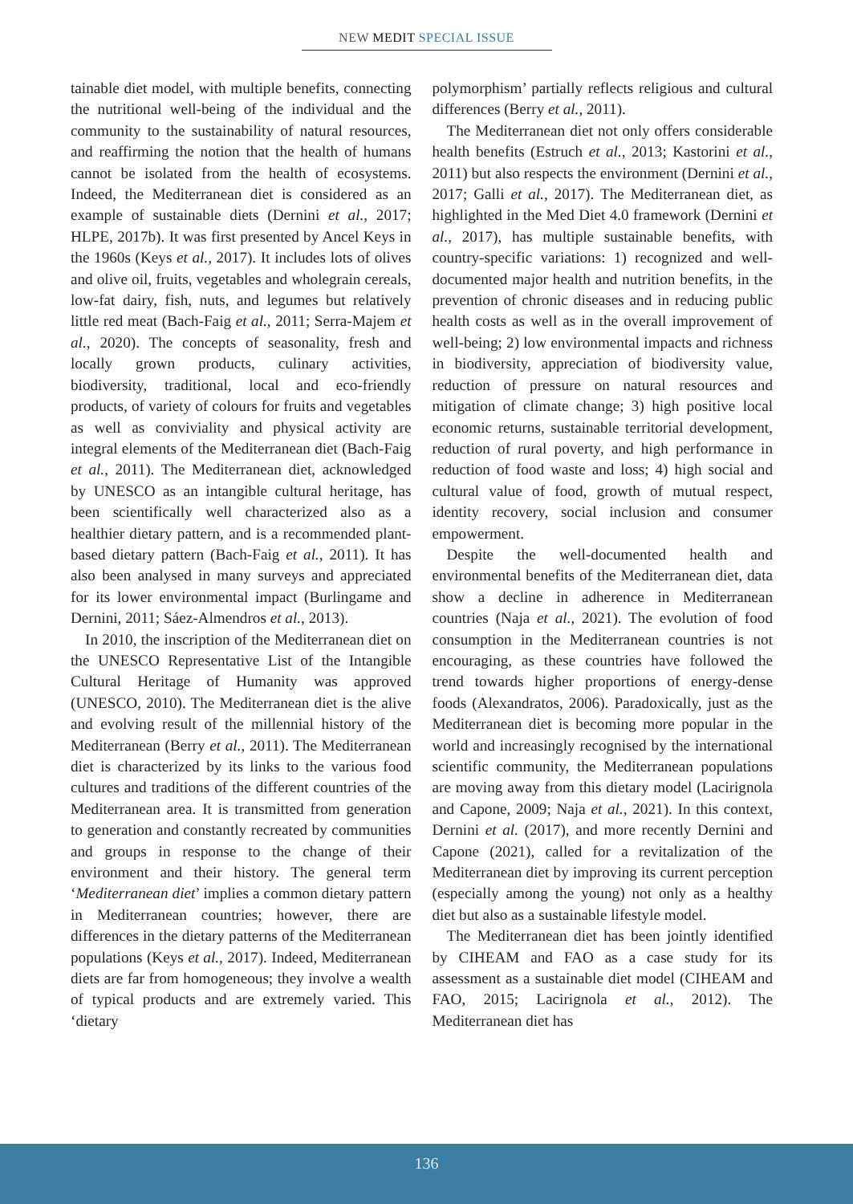NEW MEDIT SPECIAL ISSUE
tainable diet model, with multiple benefits, connecting the nutritional well-being of the individual and the community to the sustainability of natural resources, and reaffirming the notion that the health of humans cannot be isolated from the health of ecosystems. Indeed, the Mediterranean diet is considered as an example of sustainable diets (Dernini et al., 2017; HLPE, 2017b). It was first presented by Ancel Keys in the 1960s (Keys et al., 2017). It includes lots of olives and olive oil, fruits, vegetables and wholegrain cereals, low-fat dairy, fish, nuts, and legumes but relatively little red meat (Bach-Faig et al., 2011; Serra-Majem et al., 2020). The concepts of seasonality, fresh and locally grown products, culinary activities, biodiversity, traditional, local and eco-friendly products, of variety of colours for fruits and vegetables as well as conviviality and physical activity are integral elements of the Mediterranean diet (Bach-Faig et al., 2011). The Mediterranean diet, acknowledged by UNESCO as an intangible cultural heritage, has been scientifically well characterized also as a healthier dietary pattern, and is a recommended plant-based dietary pattern (Bach-Faig et al., 2011). It has also been analysed in many surveys and appreciated for its lower environmental impact (Burlingame and Dernini, 2011; Sáez-Almendros et al., 2013).
In 2010, the inscription of the Mediterranean diet on the UNESCO Representative List of the Intangible Cultural Heritage of Humanity was approved (UNESCO, 2010). The Mediterranean diet is the alive and evolving result of the millennial history of the Mediterranean (Berry et al., 2011). The Mediterranean diet is characterized by its links to the various food cultures and traditions of the different countries of the Mediterranean area. It is transmitted from generation to generation and constantly recreated by communities and groups in response to the change of their environment and their history. The general term ‘Mediterranean diet’ implies a common dietary pattern in Mediterranean countries; however, there are differences in the dietary patterns of the Mediterranean populations (Keys et al., 2017). Indeed, Mediterranean diets are far from homogeneous; they involve a wealth of typical products and are extremely varied. This ‘dietary
polymorphism’ partially reflects religious and cultural differences (Berry et al., 2011).
The Mediterranean diet not only offers considerable health benefits (Estruch et al., 2013; Kastorini et al., 2011) but also respects the environment (Dernini et al., 2017; Galli et al., 2017). The Mediterranean diet, as highlighted in the Med Diet 4.0 framework (Dernini et al., 2017), has multiple sustainable benefits, with country-specific variations: 1) recognized and well-documented major health and nutrition benefits, in the prevention of chronic diseases and in reducing public health costs as well as in the overall improvement of well-being; 2) low environmental impacts and richness in biodiversity, appreciation of biodiversity value, reduction of pressure on natural resources and mitigation of climate change; 3) high positive local economic returns, sustainable territorial development, reduction of rural poverty, and high performance in reduction of food waste and loss; 4) high social and cultural value of food, growth of mutual respect, identity recovery, social inclusion and consumer empowerment.
Despite the well-documented health and environmental benefits of the Mediterranean diet, data show a decline in adherence in Mediterranean countries (Naja et al., 2021). The evolution of food consumption in the Mediterranean countries is not encouraging, as these countries have followed the trend towards higher proportions of energy-dense foods (Alexandratos, 2006). Paradoxically, just as the Mediterranean diet is becoming more popular in the world and increasingly recognised by the international scientific community, the Mediterranean populations are moving away from this dietary model (Lacirignola and Capone, 2009; Naja et al., 2021). In this context, Dernini et al. (2017), and more recently Dernini and Capone (2021), called for a revitalization of the Mediterranean diet by improving its current perception (especially among the young) not only as a healthy diet but also as a sustainable lifestyle model.
The Mediterranean diet has been jointly identified by CIHEAM and FAO as a case study for its assessment as a sustainable diet model (CIHEAM and FAO, 2015; Lacirignola et al., 2012). The Mediterranean diet has
136